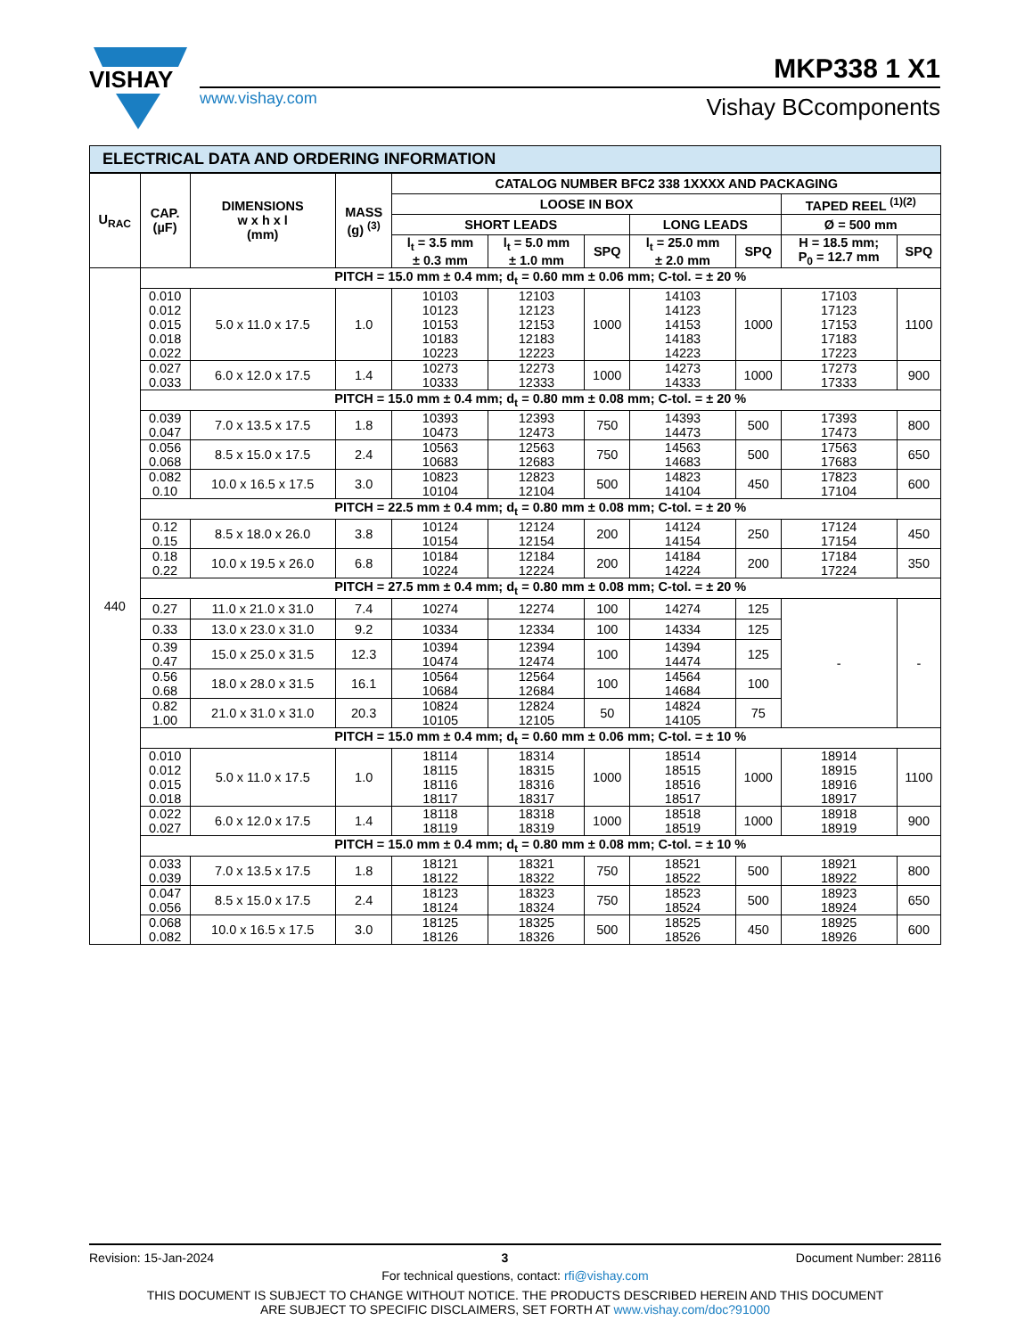VISHAY
www.vishay.com
MKP338 1 X1
Vishay BCcomponents
ELECTRICAL DATA AND ORDERING INFORMATION
| U<sub>RAC</sub> | CAP. (µF) | DIMENSIONS w x h x l (mm) | MASS (g) <sup>(3)</sup> | CATALOG NUMBER BFC2 338 1XXXX AND PACKAGING | | | | | | |
| --- | --- | --- | --- | --- | --- | --- | --- | --- | --- | --- |
| | | | | LOOSE IN BOX | | | | | TAPED REEL <sup>(1)(2)</sup> | |
| | | | | SHORT LEADS | | | LONG LEADS | | Ø = 500 mm | |
| | | | | l<sub>t</sub> = 3.5 mm ± 0.3 mm | l<sub>t</sub> = 5.0 mm ± 1.0 mm | SPQ | l<sub>t</sub> = 25.0 mm ± 2.0 mm | SPQ | H = 18.5 mm; P<sub>0</sub> = 12.7 mm | SPQ |
| 440 | PITCH = 15.0 mm ± 0.4 mm; d<sub>t</sub> = 0.60 mm ± 0.06 mm; C-tol. = ± 20 % | | | | | | | | | |
| | 0.010 0.012 0.015 0.018 0.022 | 5.0 x 11.0 x 17.5 | 1.0 | 10103 10123 10153 10183 10223 | 12103 12123 12153 12183 12223 | 1000 | 14103 14123 14153 14183 14223 | 1000 | 17103 17123 17153 17183 17223 | 1100 |
| | 0.027 0.033 | 6.0 x 12.0 x 17.5 | 1.4 | 10273 10333 | 12273 12333 | 1000 | 14273 14333 | 1000 | 17273 17333 | 900 |
| | PITCH = 15.0 mm ± 0.4 mm; d<sub>t</sub> = 0.80 mm ± 0.08 mm; C-tol. = ± 20 % | | | | | | | | | |
| | 0.039 0.047 | 7.0 x 13.5 x 17.5 | 1.8 | 10393 10473 | 12393 12473 | 750 | 14393 14473 | 500 | 17393 17473 | 800 |
| | 0.056 0.068 | 8.5 x 15.0 x 17.5 | 2.4 | 10563 10683 | 12563 12683 | 750 | 14563 14683 | 500 | 17563 17683 | 650 |
| | 0.082 0.10 | 10.0 x 16.5 x 17.5 | 3.0 | 10823 10104 | 12823 12104 | 500 | 14823 14104 | 450 | 17823 17104 | 600 |
| | PITCH = 22.5 mm ± 0.4 mm; d<sub>t</sub> = 0.80 mm ± 0.08 mm; C-tol. = ± 20 % | | | | | | | | | |
| | 0.12 0.15 | 8.5 x 18.0 x 26.0 | 3.8 | 10124 10154 | 12124 12154 | 200 | 14124 14154 | 250 | 17124 17154 | 450 |
| | 0.18 0.22 | 10.0 x 19.5 x 26.0 | 6.8 | 10184 10224 | 12184 12224 | 200 | 14184 14224 | 200 | 17184 17224 | 350 |
| | PITCH = 27.5 mm ± 0.4 mm; d<sub>t</sub> = 0.80 mm ± 0.08 mm; C-tol. = ± 20 % | | | | | | | | | |
| | 0.27 | 11.0 x 21.0 x 31.0 | 7.4 | 10274 | 12274 | 100 | 14274 | 125 | - | - |
| | 0.33 | 13.0 x 23.0 x 31.0 | 9.2 | 10334 | 12334 | 100 | 14334 | 125 | | |
| | 0.39 0.47 | 15.0 x 25.0 x 31.5 | 12.3 | 10394 10474 | 12394 12474 | 100 | 14394 14474 | 125 | | |
| | 0.56 0.68 | 18.0 x 28.0 x 31.5 | 16.1 | 10564 10684 | 12564 12684 | 100 | 14564 14684 | 100 | | |
| | 0.82 1.00 | 21.0 x 31.0 x 31.0 | 20.3 | 10824 10105 | 12824 12105 | 50 | 14824 14105 | 75 | | |
| | PITCH = 15.0 mm ± 0.4 mm; d<sub>t</sub> = 0.60 mm ± 0.06 mm; C-tol. = ± 10 % | | | | | | | | | |
| | 0.010 0.012 0.015 0.018 | 5.0 x 11.0 x 17.5 | 1.0 | 18114 18115 18116 18117 | 18314 18315 18316 18317 | 1000 | 18514 18515 18516 18517 | 1000 | 18914 18915 18916 18917 | 1100 |
| | 0.022 0.027 | 6.0 x 12.0 x 17.5 | 1.4 | 18118 18119 | 18318 18319 | 1000 | 18518 18519 | 1000 | 18918 18919 | 900 |
| | PITCH = 15.0 mm ± 0.4 mm; d<sub>t</sub> = 0.80 mm ± 0.08 mm; C-tol. = ± 10 % | | | | | | | | | |
| | 0.033 0.039 | 7.0 x 13.5 x 17.5 | 1.8 | 18121 18122 | 18321 18322 | 750 | 18521 18522 | 500 | 18921 18922 | 800 |
| | 0.047 0.056 | 8.5 x 15.0 x 17.5 | 2.4 | 18123 18124 | 18323 18324 | 750 | 18523 18524 | 500 | 18923 18924 | 650 |
| | 0.068 0.082 | 10.0 x 16.5 x 17.5 | 3.0 | 18125 18126 | 18325 18326 | 500 | 18525 18526 | 450 | 18925 18926 | 600 |
Revision: 15-Jan-2024 3 Document Number: 28116
For technical questions, contact: rfi@vishay.com
THIS DOCUMENT IS SUBJECT TO CHANGE WITHOUT NOTICE. THE PRODUCTS DESCRIBED HEREIN AND THIS DOCUMENT
ARE SUBJECT TO SPECIFIC DISCLAIMERS, SET FORTH AT www.vishay.com/doc?91000